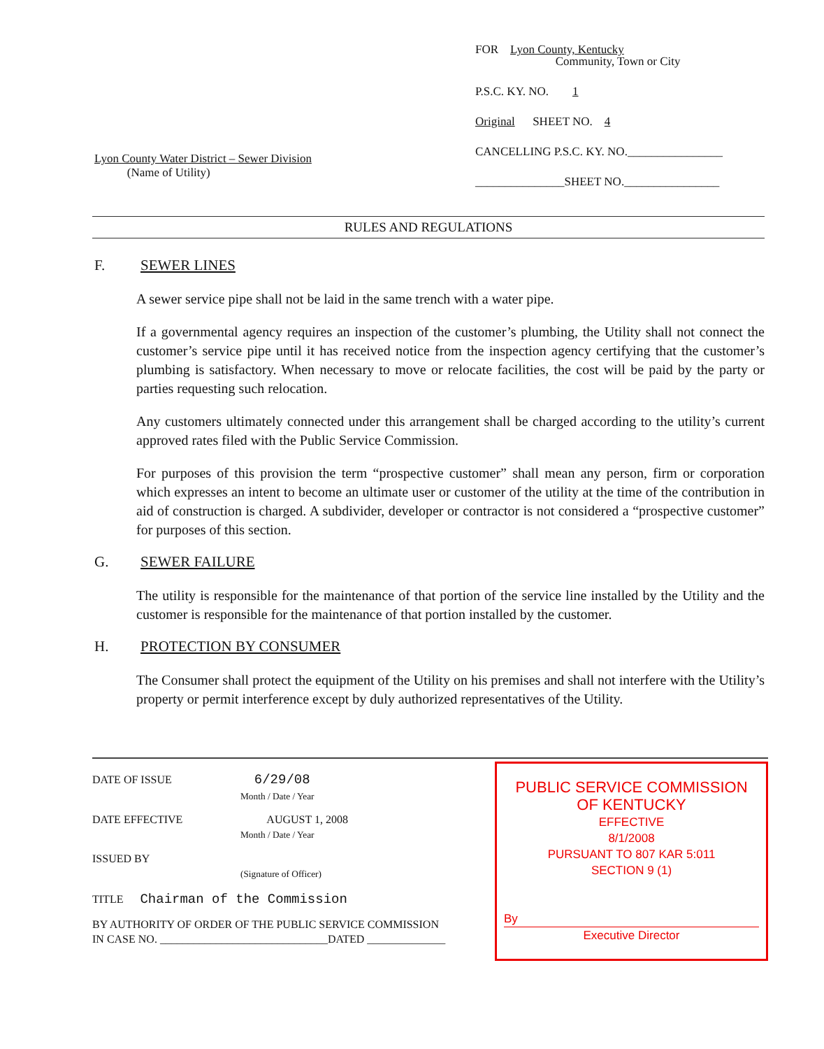Lyon County Water District – Sewer Division
(Name of Utility)
FOR Lyon County, Kentucky
Community, Town or City
P.S.C. KY. NO. 1
Original SHEET NO. 4
CANCELLING P.S.C. KY. NO.________________
_______________SHEET NO.________________
RULES AND REGULATIONS
F. SEWER LINES
A sewer service pipe shall not be laid in the same trench with a water pipe.
If a governmental agency requires an inspection of the customer’s plumbing, the Utility shall not connect the customer’s service pipe until it has received notice from the inspection agency certifying that the customer’s plumbing is satisfactory. When necessary to move or relocate facilities, the cost will be paid by the party or parties requesting such relocation.
Any customers ultimately connected under this arrangement shall be charged according to the utility’s current approved rates filed with the Public Service Commission.
For purposes of this provision the term “prospective customer” shall mean any person, firm or corporation which expresses an intent to become an ultimate user or customer of the utility at the time of the contribution in aid of construction is charged. A subdivider, developer or contractor is not considered a “prospective customer” for purposes of this section.
G. SEWER FAILURE
The utility is responsible for the maintenance of that portion of the service line installed by the Utility and the customer is responsible for the maintenance of that portion installed by the customer.
H. PROTECTION BY CONSUMER
The Consumer shall protect the equipment of the Utility on his premises and shall not interfere with the Utility’s property or permit interference except by duly authorized representatives of the Utility.
DATE OF ISSUE 6/29/08
Month / Date / Year
DATE EFFECTIVE AUGUST 1, 2008
Month / Date / Year
ISSUED BY
(Signature of Officer)
TITLE Chairman of the Commission
BY AUTHORITY OF ORDER OF THE PUBLIC SERVICE COMMISSION
IN CASE NO. ______________________________DATED ______________
PUBLIC SERVICE COMMISSION
OF KENTUCKY
EFFECTIVE
8/1/2008
PURSUANT TO 807 KAR 5:011
SECTION 9 (1)
By
Executive Director